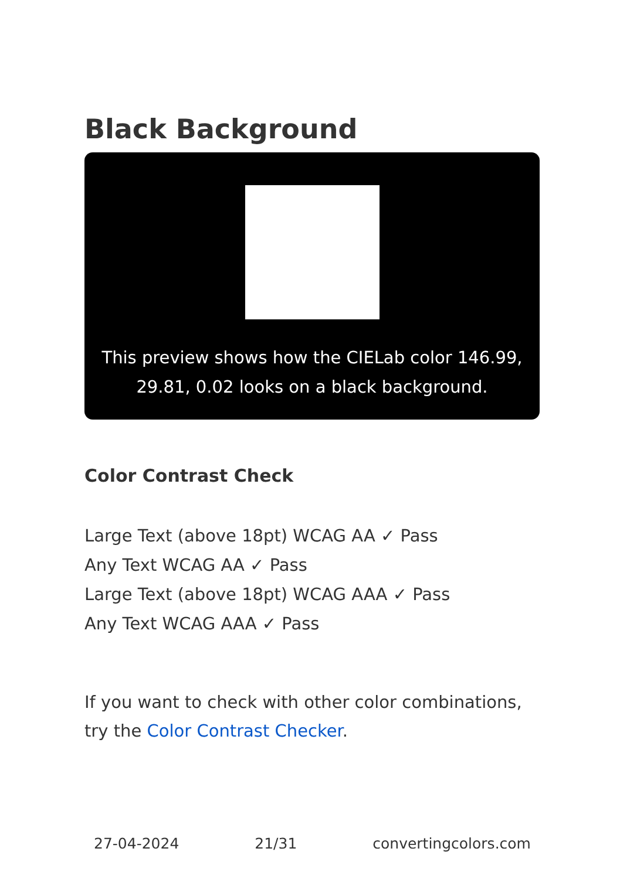Black Background
This preview shows how the CIELab color 146.99, 29.81, 0.02 looks on a black background.
Color Contrast Check
Large Text (above 18pt) WCAG AA ✓ Pass
Any Text WCAG AA ✓ Pass
Large Text (above 18pt) WCAG AAA ✓ Pass
Any Text WCAG AAA ✓ Pass
If you want to check with other color combinations, try the Color Contrast Checker.
27-04-2024 21/31 convertingcolors.com